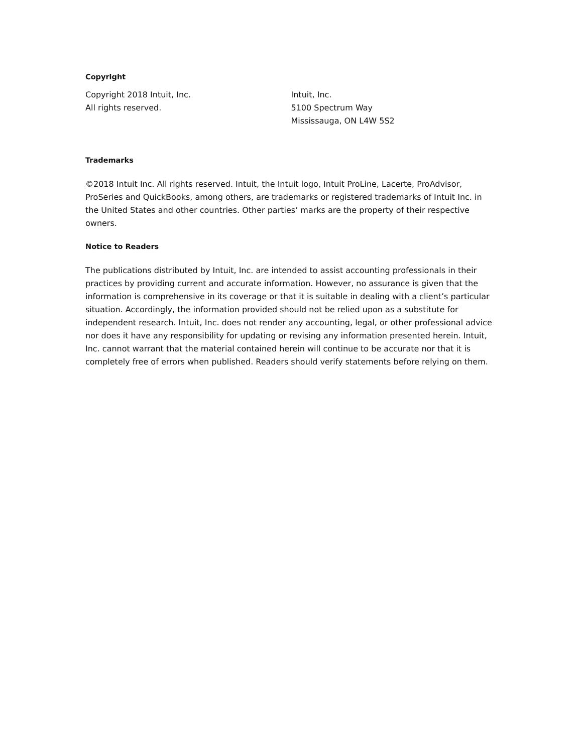Copyright
Copyright 2018 Intuit, Inc.
All rights reserved.
Intuit, Inc.
5100 Spectrum Way
Mississauga, ON L4W 5S2
Trademarks
©2018 Intuit Inc. All rights reserved. Intuit, the Intuit logo, Intuit ProLine, Lacerte, ProAdvisor, ProSeries and QuickBooks, among others, are trademarks or registered trademarks of Intuit Inc. in the United States and other countries. Other parties’ marks are the property of their respective owners.
Notice to Readers
The publications distributed by Intuit, Inc. are intended to assist accounting professionals in their practices by providing current and accurate information. However, no assurance is given that the information is comprehensive in its coverage or that it is suitable in dealing with a client’s particular situation. Accordingly, the information provided should not be relied upon as a substitute for independent research. Intuit, Inc. does not render any accounting, legal, or other professional advice nor does it have any responsibility for updating or revising any information presented herein. Intuit, Inc. cannot warrant that the material contained herein will continue to be accurate nor that it is completely free of errors when published. Readers should verify statements before relying on them.